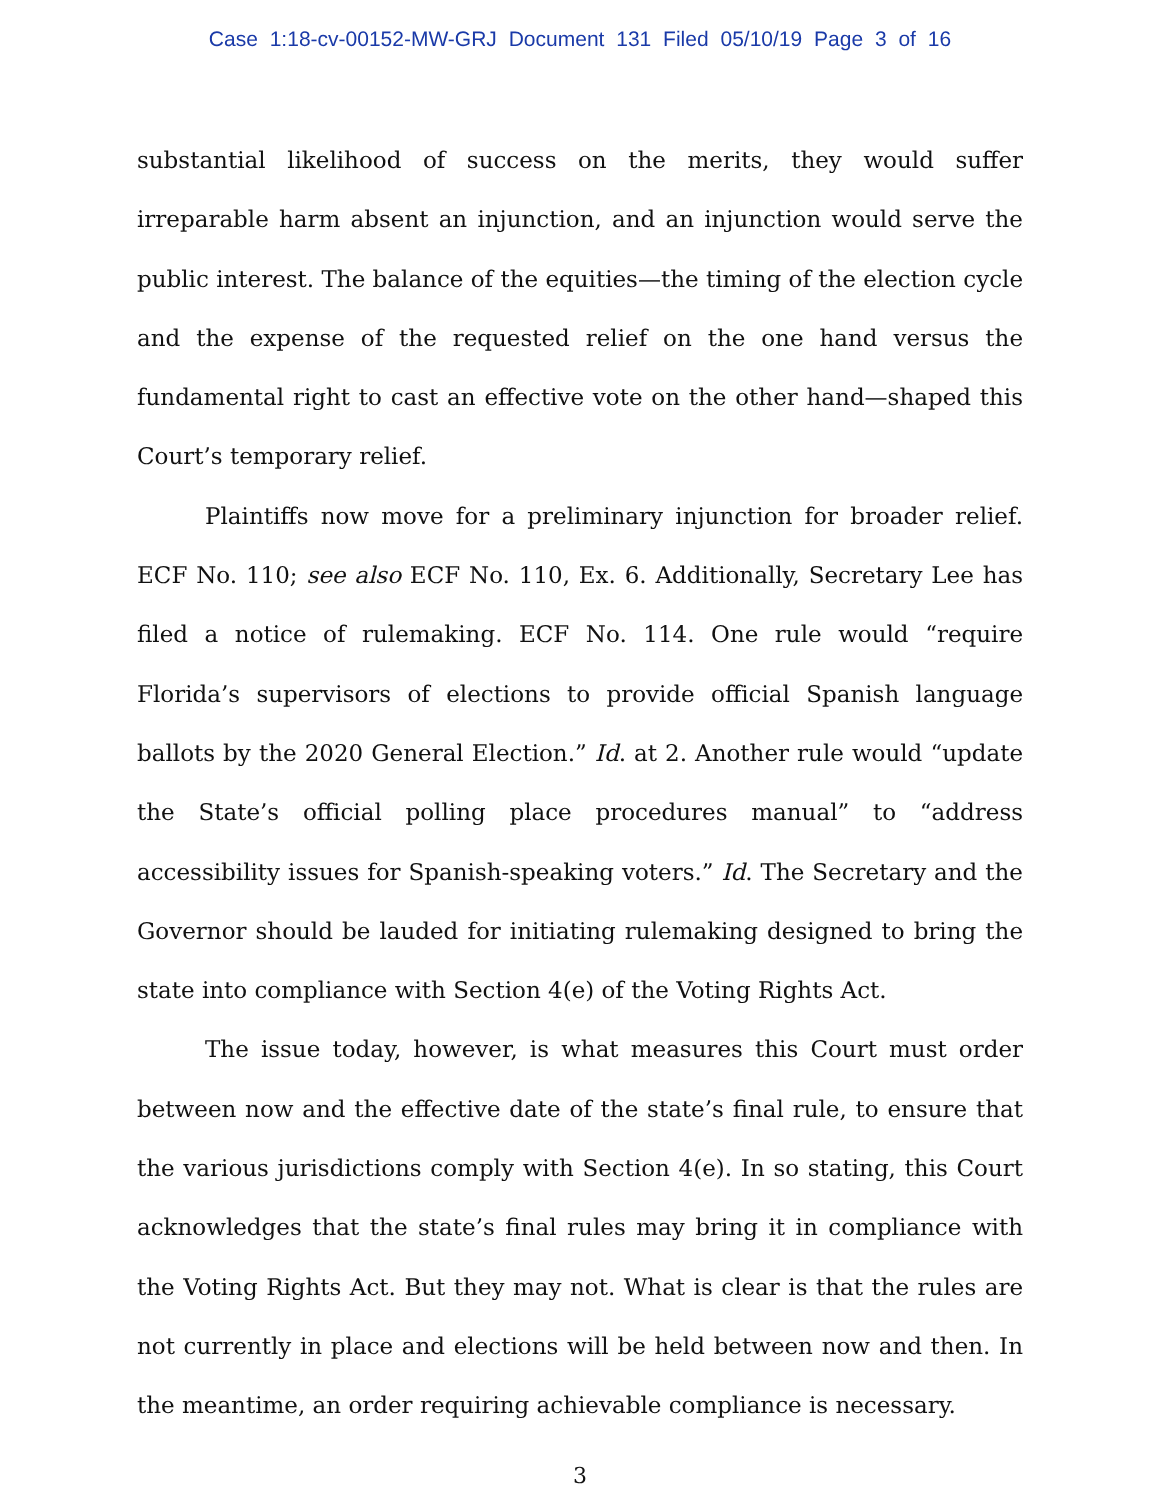Case 1:18-cv-00152-MW-GRJ Document 131 Filed 05/10/19 Page 3 of 16
substantial likelihood of success on the merits, they would suffer irreparable harm absent an injunction, and an injunction would serve the public interest. The balance of the equities—the timing of the election cycle and the expense of the requested relief on the one hand versus the fundamental right to cast an effective vote on the other hand—shaped this Court’s temporary relief.
Plaintiffs now move for a preliminary injunction for broader relief. ECF No. 110; see also ECF No. 110, Ex. 6. Additionally, Secretary Lee has filed a notice of rulemaking. ECF No. 114. One rule would “require Florida’s supervisors of elections to provide official Spanish language ballots by the 2020 General Election.” Id. at 2. Another rule would “update the State’s official polling place procedures manual” to “address accessibility issues for Spanish-speaking voters.” Id. The Secretary and the Governor should be lauded for initiating rulemaking designed to bring the state into compliance with Section 4(e) of the Voting Rights Act.
The issue today, however, is what measures this Court must order between now and the effective date of the state’s final rule, to ensure that the various jurisdictions comply with Section 4(e). In so stating, this Court acknowledges that the state’s final rules may bring it in compliance with the Voting Rights Act. But they may not. What is clear is that the rules are not currently in place and elections will be held between now and then. In the meantime, an order requiring achievable compliance is necessary.
3